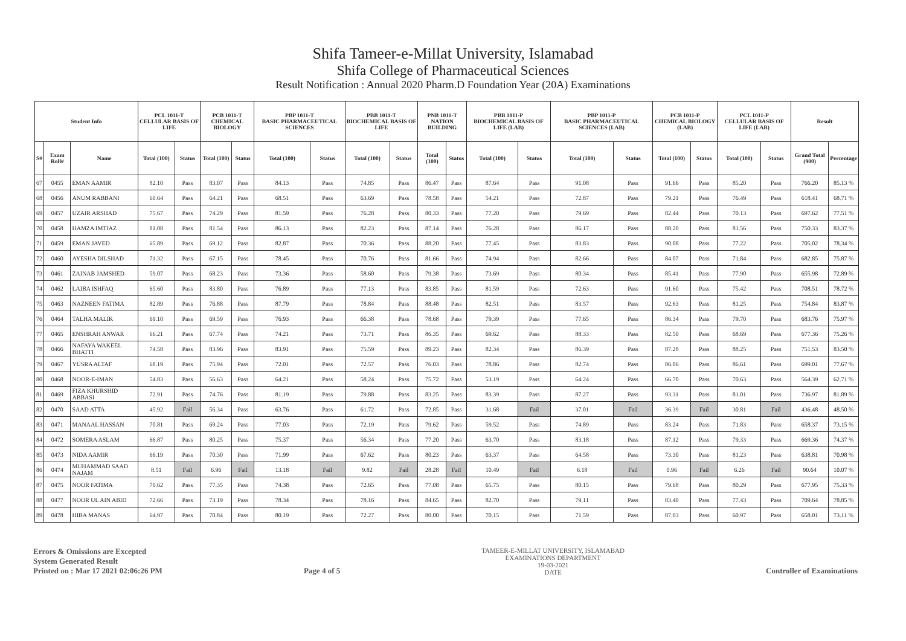Shifa Tameer-e-Millat University, Islamabad
Shifa College of Pharmaceutical Sciences
Result Notification : Annual 2020 Pharm.D Foundation Year (20A) Examinations
| Student Info | | | PCL 1011-T CELLULAR BASIS OF LIFE | | PCB 1011-T CHEMICAL BIOLOGY | | PBP 1011-T BASIC PHARMACEUTICAL SCIENCES | | PBB 1011-T BIOCHEMICAL BASIS OF LIFE | | PNB 1011-T NATION BUILDING | | PBB 1011-P BIOCHEMICAL BASIS OF LIFE (LAB) | | PBP 1011-P BASIC PHARMACEUTICAL SCIENCES (LAB) | | PCB 1011-P CHEMICAL BIOLOGY (LAB) | | PCL 1011-P CELLULAR BASIS OF LIFE (LAB) | | Result | |
| --- | --- | --- | --- | --- | --- | --- | --- | --- | --- | --- | --- | --- | --- | --- | --- | --- | --- | --- | --- | --- | --- | --- |
| S# | Exam Roll# | Name | Total (100) | Status | Total (100) | Status | Total (100) | Status | Total (100) | Status | Total (100) | Status | Total (100) | Status | Total (100) | Status | Total (100) | Status | Total (100) | Status | Grand Total (900) | Percentage |
| 67 | 0455 | EMAN AAMIR | 82.10 | Pass | 83.07 | Pass | 84.13 | Pass | 74.85 | Pass | 86.47 | Pass | 87.64 | Pass | 91.08 | Pass | 91.66 | Pass | 85.20 | Pass | 766.20 | 85.13 % |
| 68 | 0456 | ANUM RABBANI | 60.64 | Pass | 64.21 | Pass | 68.51 | Pass | 63.69 | Pass | 78.58 | Pass | 54.21 | Pass | 72.87 | Pass | 79.21 | Pass | 76.49 | Pass | 618.41 | 68.71 % |
| 69 | 0457 | UZAIR ARSHAD | 75.67 | Pass | 74.29 | Pass | 81.59 | Pass | 76.28 | Pass | 80.33 | Pass | 77.20 | Pass | 79.69 | Pass | 82.44 | Pass | 70.13 | Pass | 697.62 | 77.51 % |
| 70 | 0458 | HAMZA IMTIAZ | 81.08 | Pass | 81.54 | Pass | 86.13 | Pass | 82.23 | Pass | 87.14 | Pass | 76.28 | Pass | 86.17 | Pass | 88.20 | Pass | 81.56 | Pass | 750.33 | 83.37 % |
| 71 | 0459 | EMAN JAVED | 65.89 | Pass | 69.12 | Pass | 82.87 | Pass | 70.36 | Pass | 88.20 | Pass | 77.45 | Pass | 83.83 | Pass | 90.08 | Pass | 77.22 | Pass | 705.02 | 78.34 % |
| 72 | 0460 | AYESHA DILSHAD | 71.32 | Pass | 67.15 | Pass | 78.45 | Pass | 70.76 | Pass | 81.66 | Pass | 74.94 | Pass | 82.66 | Pass | 84.07 | Pass | 71.84 | Pass | 682.85 | 75.87 % |
| 73 | 0461 | ZAINAB JAMSHED | 59.07 | Pass | 68.23 | Pass | 73.36 | Pass | 58.60 | Pass | 79.38 | Pass | 73.69 | Pass | 80.34 | Pass | 85.41 | Pass | 77.90 | Pass | 655.98 | 72.89 % |
| 74 | 0462 | LAIBA ISHFAQ | 65.60 | Pass | 83.80 | Pass | 76.89 | Pass | 77.13 | Pass | 83.85 | Pass | 81.59 | Pass | 72.63 | Pass | 91.60 | Pass | 75.42 | Pass | 708.51 | 78.72 % |
| 75 | 0463 | NAZNEEN FATIMA | 82.89 | Pass | 76.88 | Pass | 87.79 | Pass | 78.84 | Pass | 88.48 | Pass | 82.51 | Pass | 83.57 | Pass | 92.63 | Pass | 81.25 | Pass | 754.84 | 83.87 % |
| 76 | 0464 | TALHA MALIK | 69.10 | Pass | 69.59 | Pass | 76.93 | Pass | 66.38 | Pass | 78.68 | Pass | 79.39 | Pass | 77.65 | Pass | 86.34 | Pass | 79.70 | Pass | 683.76 | 75.97 % |
| 77 | 0465 | ENSHRAH ANWAR | 66.21 | Pass | 67.74 | Pass | 74.21 | Pass | 73.71 | Pass | 86.35 | Pass | 69.62 | Pass | 88.33 | Pass | 82.50 | Pass | 68.69 | Pass | 677.36 | 75.26 % |
| 78 | 0466 | NAFAYA WAKEEL BHATTI | 74.58 | Pass | 83.96 | Pass | 83.91 | Pass | 75.59 | Pass | 89.23 | Pass | 82.34 | Pass | 86.39 | Pass | 87.28 | Pass | 88.25 | Pass | 751.53 | 83.50 % |
| 79 | 0467 | YUSRA ALTAF | 68.19 | Pass | 75.94 | Pass | 72.01 | Pass | 72.57 | Pass | 76.03 | Pass | 78.86 | Pass | 82.74 | Pass | 86.06 | Pass | 86.61 | Pass | 699.01 | 77.67 % |
| 80 | 0468 | NOOR-E-IMAN | 54.83 | Pass | 56.63 | Pass | 64.21 | Pass | 58.24 | Pass | 75.72 | Pass | 53.19 | Pass | 64.24 | Pass | 66.70 | Pass | 70.63 | Pass | 564.39 | 62.71 % |
| 81 | 0469 | FIZA KHURSHID ABBASI | 72.91 | Pass | 74.76 | Pass | 81.19 | Pass | 79.88 | Pass | 83.25 | Pass | 83.39 | Pass | 87.27 | Pass | 93.31 | Pass | 81.01 | Pass | 736.97 | 81.89 % |
| 82 | 0470 | SAAD ATTA | 45.92 | Fail | 56.34 | Pass | 63.76 | Pass | 61.72 | Pass | 72.85 | Pass | 31.68 | Fail | 37.01 | Fail | 36.39 | Fail | 30.81 | Fail | 436.48 | 48.50 % |
| 83 | 0471 | MANAAL HASSAN | 70.81 | Pass | 69.24 | Pass | 77.03 | Pass | 72.19 | Pass | 79.62 | Pass | 59.52 | Pass | 74.89 | Pass | 83.24 | Pass | 71.83 | Pass | 658.37 | 73.15 % |
| 84 | 0472 | SOMERA ASLAM | 66.87 | Pass | 80.25 | Pass | 75.37 | Pass | 56.34 | Pass | 77.20 | Pass | 63.70 | Pass | 83.18 | Pass | 87.12 | Pass | 79.33 | Pass | 669.36 | 74.37 % |
| 85 | 0473 | NIDA AAMIR | 66.19 | Pass | 70.30 | Pass | 71.99 | Pass | 67.62 | Pass | 80.23 | Pass | 63.37 | Pass | 64.58 | Pass | 73.30 | Pass | 81.23 | Pass | 638.81 | 70.98 % |
| 86 | 0474 | MUHAMMAD SAAD NAJAM | 8.51 | Fail | 6.96 | Fail | 13.18 | Fail | 9.82 | Fail | 28.28 | Fail | 10.49 | Fail | 6.18 | Fail | 0.96 | Fail | 6.26 | Fail | 90.64 | 10.07 % |
| 87 | 0475 | NOOR FATIMA | 70.62 | Pass | 77.35 | Pass | 74.38 | Pass | 72.65 | Pass | 77.08 | Pass | 65.75 | Pass | 80.15 | Pass | 79.68 | Pass | 80.29 | Pass | 677.95 | 75.33 % |
| 88 | 0477 | NOOR UL AIN ABID | 72.66 | Pass | 73.19 | Pass | 78.34 | Pass | 78.16 | Pass | 84.65 | Pass | 82.70 | Pass | 79.11 | Pass | 83.40 | Pass | 77.43 | Pass | 709.64 | 78.85 % |
| 89 | 0478 | HIBA MANAS | 64.97 | Pass | 70.84 | Pass | 80.19 | Pass | 72.27 | Pass | 80.00 | Pass | 70.15 | Pass | 71.59 | Pass | 87.03 | Pass | 60.97 | Pass | 658.01 | 73.11 % |
Errors & Omissions are Excepted
System Generated Result
Printed on : Mar 17 2021 02:06:26 PM
Page 4 of 5
TAMEER-E-MILLAT UNIVERSITY, ISLAMABAD
EXAMINATIONS DEPARTMENT
19-03-2021
DATE
Controller of Examinations